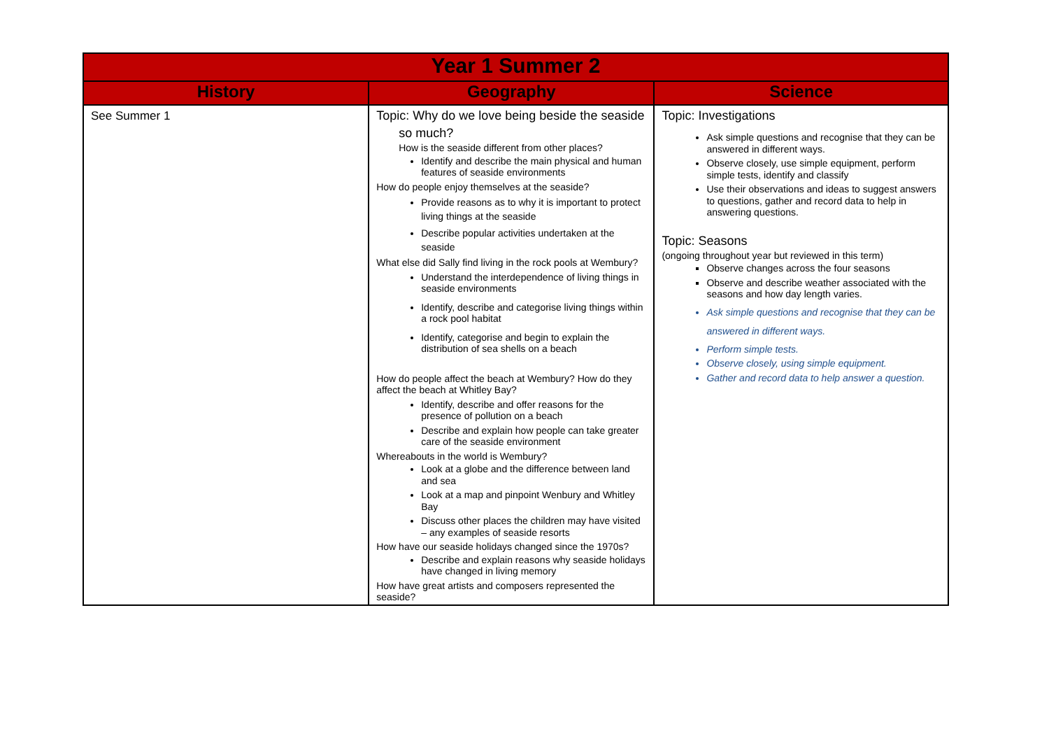| Year 1 Summer 2 | | |
| --- | --- | --- |
| History | Geography | Science |
| See Summer 1 | Topic: Why do we love being beside the seaside so much? How is the seaside different from other places? Identify and describe the main physical and human features of seaside environments How do people enjoy themselves at the seaside? Provide reasons as to why it is important to protect living things at the seaside Describe popular activities undertaken at the seaside What else did Sally find living in the rock pools at Wembury? Understand the interdependence of living things in seaside environments Identify, describe and categorise living things within a rock pool habitat Identify, categorise and begin to explain the distribution of sea shells on a beach How do people affect the beach at Wembury? How do they affect the beach at Whitley Bay? Identify, describe and offer reasons for the presence of pollution on a beach Describe and explain how people can take greater care of the seaside environment Whereabouts in the world is Wembury? Look at a globe and the difference between land and sea Look at a map and pinpoint Wenbury and Whitley Bay Discuss other places the children may have visited – any examples of seaside resorts How have our seaside holidays changed since the 1970s? Describe and explain reasons why seaside holidays have changed in living memory How have great artists and composers represented the seaside? | Topic: Investigations Ask simple questions and recognise that they can be answered in different ways. Observe closely, use simple equipment, perform simple tests, identify and classify Use their observations and ideas to suggest answers to questions, gather and record data to help in answering questions. Topic: Seasons (ongoing throughout year but reviewed in this term) Observe changes across the four seasons Observe and describe weather associated with the seasons and how day length varies. Ask simple questions and recognise that they can be answered in different ways. Perform simple tests. Observe closely, using simple equipment. Gather and record data to help answer a question. |